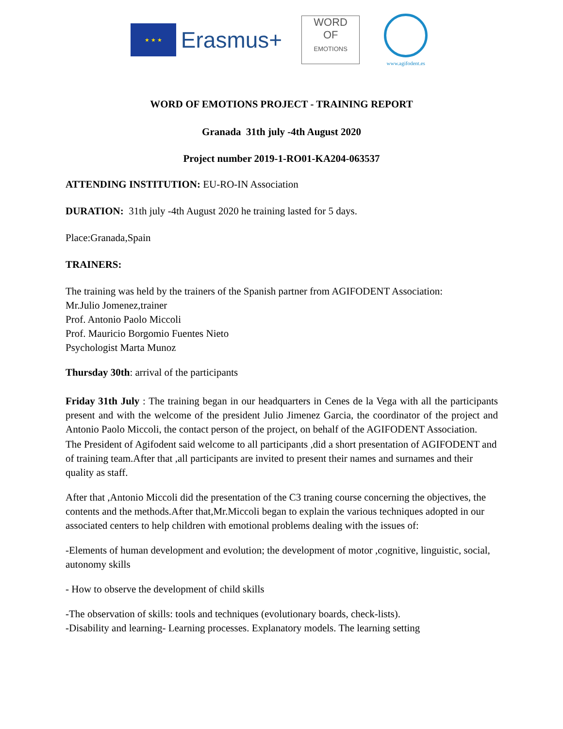★ ★ ★
Erasmus+
WORD
OF
EMOTIONS
www.agifodent.es
WORD OF EMOTIONS PROJECT - TRAINING REPORT
Granada 31th july -4th August 2020
Project number 2019-1-RO01-KA204-063537
ATTENDING INSTITUTION: EU-RO-IN Association
DURATION: 31th july -4th August 2020 he training lasted for 5 days.
Place:Granada,Spain
TRAINERS:
The training was held by the trainers of the Spanish partner from AGIFODENT Association:
Mr.Julio Jomenez,trainer
Prof. Antonio Paolo Miccoli
Prof. Mauricio Borgomio Fuentes Nieto
Psychologist Marta Munoz
Thursday 30th: arrival of the participants
Friday 31th July : The training began in our headquarters in Cenes de la Vega with all the participants present and with the welcome of the president Julio Jimenez Garcia, the coordinator of the project and Antonio Paolo Miccoli, the contact person of the project, on behalf of the AGIFODENT Association.
The President of Agifodent said welcome to all participants ,did a short presentation of AGIFODENT and of training team.After that ,all participants are invited to present their names and surnames and their quality as staff.
After that ,Antonio Miccoli did the presentation of the C3 traning course concerning the objectives, the contents and the methods.After that,Mr.Miccoli began to explain the various techniques adopted in our associated centers to help children with emotional problems dealing with the issues of:
-Elements of human development and evolution; the development of motor ,cognitive, linguistic, social, autonomy skills
- How to observe the development of child skills
-The observation of skills: tools and techniques (evolutionary boards, check-lists).
-Disability and learning- Learning processes. Explanatory models. The learning setting